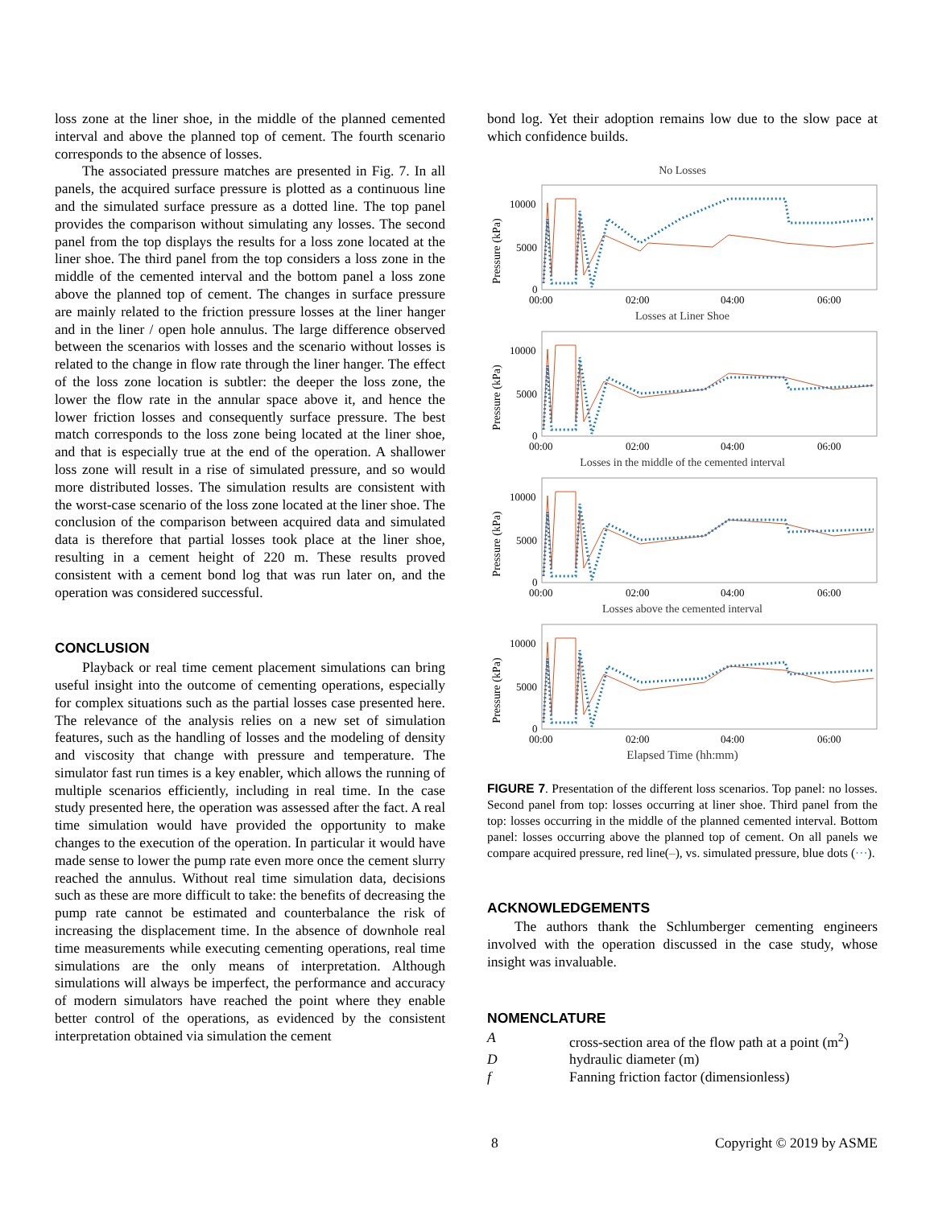loss zone at the liner shoe, in the middle of the planned cemented interval and above the planned top of cement. The fourth scenario corresponds to the absence of losses.
The associated pressure matches are presented in Fig. 7. In all panels, the acquired surface pressure is plotted as a continuous line and the simulated surface pressure as a dotted line. The top panel provides the comparison without simulating any losses. The second panel from the top displays the results for a loss zone located at the liner shoe. The third panel from the top considers a loss zone in the middle of the cemented interval and the bottom panel a loss zone above the planned top of cement. The changes in surface pressure are mainly related to the friction pressure losses at the liner hanger and in the liner / open hole annulus. The large difference observed between the scenarios with losses and the scenario without losses is related to the change in flow rate through the liner hanger. The effect of the loss zone location is subtler: the deeper the loss zone, the lower the flow rate in the annular space above it, and hence the lower friction losses and consequently surface pressure. The best match corresponds to the loss zone being located at the liner shoe, and that is especially true at the end of the operation. A shallower loss zone will result in a rise of simulated pressure, and so would more distributed losses. The simulation results are consistent with the worst-case scenario of the loss zone located at the liner shoe. The conclusion of the comparison between acquired data and simulated data is therefore that partial losses took place at the liner shoe, resulting in a cement height of 220 m. These results proved consistent with a cement bond log that was run later on, and the operation was considered successful.
CONCLUSION
Playback or real time cement placement simulations can bring useful insight into the outcome of cementing operations, especially for complex situations such as the partial losses case presented here. The relevance of the analysis relies on a new set of simulation features, such as the handling of losses and the modeling of density and viscosity that change with pressure and temperature. The simulator fast run times is a key enabler, which allows the running of multiple scenarios efficiently, including in real time. In the case study presented here, the operation was assessed after the fact. A real time simulation would have provided the opportunity to make changes to the execution of the operation. In particular it would have made sense to lower the pump rate even more once the cement slurry reached the annulus. Without real time simulation data, decisions such as these are more difficult to take: the benefits of decreasing the pump rate cannot be estimated and counterbalance the risk of increasing the displacement time. In the absence of downhole real time measurements while executing cementing operations, real time simulations are the only means of interpretation. Although simulations will always be imperfect, the performance and accuracy of modern simulators have reached the point where they enable better control of the operations, as evidenced by the consistent interpretation obtained via simulation the cement
bond log. Yet their adoption remains low due to the slow pace at which confidence builds.
No Losses
Pressure (kPa)
10000
5000
0
00:00
02:00
04:00
06:00
Losses at Liner Shoe
Pressure (kPa)
10000
5000
0
00:00
02:00
04:00
06:00
Losses in the middle of the cemented interval
Pressure (kPa)
10000
5000
0
00:00
02:00
04:00
06:00
Losses above the cemented interval
Pressure (kPa)
10000
5000
0
00:00
02:00
04:00
06:00
Elapsed Time (hh:mm)
FIGURE 7. Presentation of the different loss scenarios. Top panel: no losses. Second panel from top: losses occurring at liner shoe. Third panel from the top: losses occurring in the middle of the planned cemented interval. Bottom panel: losses occurring above the planned top of cement. On all panels we compare acquired pressure, red line(–), vs. simulated pressure, blue dots (···).
ACKNOWLEDGEMENTS
The authors thank the Schlumberger cementing engineers involved with the operation discussed in the case study, whose insight was invaluable.
NOMENCLATURE
| A | cross-section area of the flow path at a point (m<sup>2</sup>) |
| D | hydraulic diameter (m) |
| f | Fanning friction factor (dimensionless) |
8 Copyright © 2019 by ASME